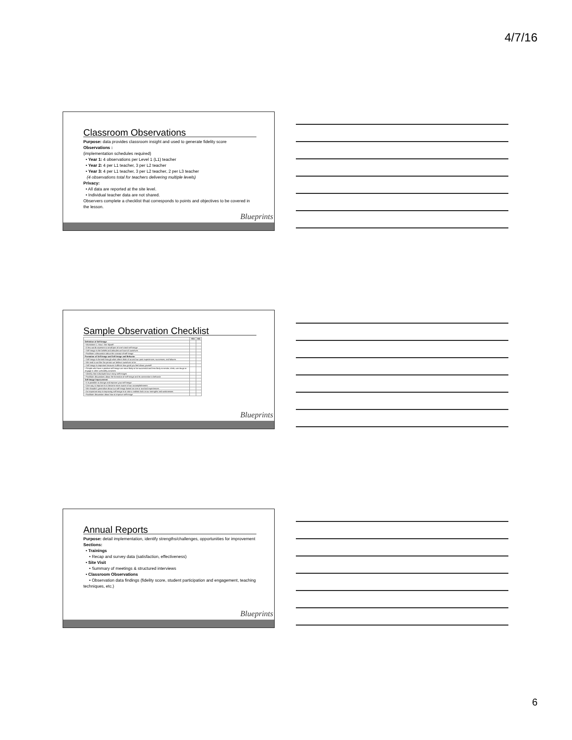4/7/16
Classroom Observations
Purpose: data provides classroom insight and used to generate fidelity score
Observations :
(implementation schedules required)
• Year 1: 4 observations per Level 1 (L1) teacher
• Year 2: 4 per L1 teacher, 3 per L2 teacher
• Year 3: 4 per L1 teacher, 3 per L2 teacher, 2 per L3 teacher
(4 observations total for teachers delivering multiple levels)
Privacy:
• All data are reported at the site level.
• Individual teacher data are not shared.
Observers complete a checklist that corresponds to points and objectives to be covered in the lesson.
Blueprints
Sample Observation Checklist
| | YES | NO |
| --- | --- | --- |
| Definition of Self-Image | | |
| • Worksheet 1: How I See Myself | | |
| • A few words represent a small part of one's total self-image | | |
| • Self-image is the beliefs and attitudes we have of ourselves | | |
| • Facilitate a discussion about the concept of self-image | | |
| Formation of Self-Image and Self-Image and Behavior | | |
| • Self-image is formed through what others think of us and our past experiences, successes, and failures | | |
| • We tend to act like the person we believe ourselves to be | | |
| • Self-image is important because it affects how good you feel about yourself | | |
| • People who have a positive self-image are more likely to be successful and less likely to smoke, drink, use drugs or engage in other unhealthy activities | | |
| • Identify that individuals have many self-images | | |
| • Facilitate discussions about the formation of self-image and its connection to behavior | | |
| Self-Image Improvement | | |
| • It is possible to change and improve your self-image | | |
| • One way to improve is to become more aware of our accomplishments | | |
| • We shouldn't generalize about our self-image based on one or two bad experiences | | |
| • An important step in improving self-image is to take a realistic look at our strengths and weaknesses | | |
| • Facilitate discussion about how to improve self-image | | |
Blueprints
Annual Reports
Purpose: detail implementation, identify strengths/challenges, opportunities for improvement
Sections:
• Trainings
• Recap and survey data (satisfaction, effectiveness)
• Site Visit
• Summary of meetings & structured interviews
• Classroom Observations
• Observation data findings (fidelity score, student participation and engagement, teaching techniques, etc.)
Blueprints
6